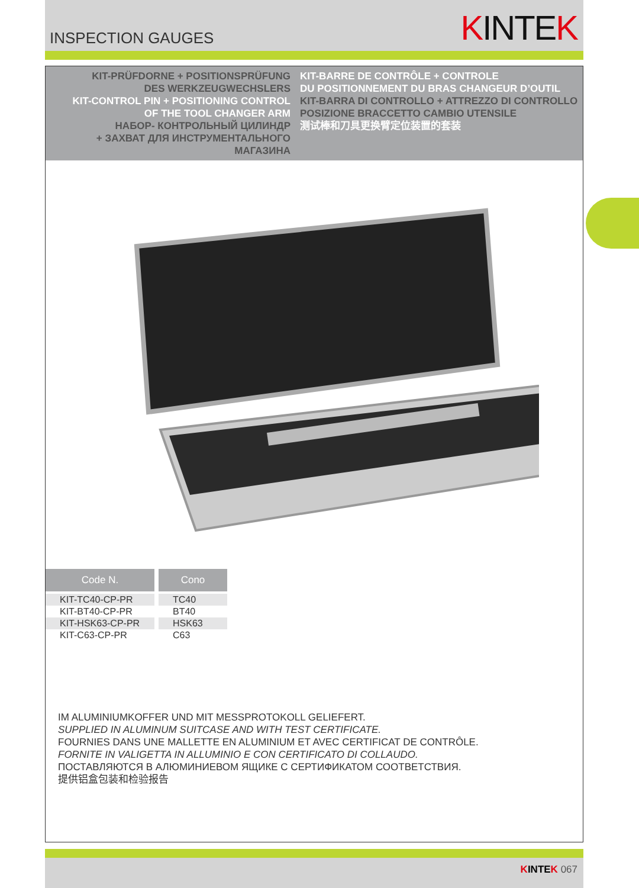INSPECTION GAUGES
KINTEK
KIT-PRÜFDORNE + POSITIONSPRÜFUNG
DES WERKZEUGWECHSLERS
KIT-CONTROL PIN + POSITIONING CONTROL
OF THE TOOL CHANGER ARM
НАБОР- КОНТРОЛЬНЫЙ ЦИЛИНДР
+ ЗАХВАТ ДЛЯ ИНСТРУМЕНТАЛЬНОГО МАГАЗИНА
KIT-BARRE DE CONTRÔLE + CONTROLE
DU POSITIONNEMENT DU BRAS CHANGEUR D’OUTIL
KIT-BARRA DI CONTROLLO + ATTREZZO DI CONTROLLO
POSIZIONE BRACCETTO CAMBIO UTENSILE
测试棒和刀具更换臂定位装置的套装
| Code N. | Cono |
| --- | --- |
| KIT-TC40-CP-PR | TC40 |
| KIT-BT40-CP-PR | BT40 |
| KIT-HSK63-CP-PR | HSK63 |
| KIT-C63-CP-PR | C63 |
IM ALUMINIUMKOFFER UND MIT MESSPROTOKOLL GELIEFERT.
SUPPLIED IN ALUMINUM SUITCASE AND WITH TEST CERTIFICATE.
FOURNIES DANS UNE MALLETTE EN ALUMINIUM ET AVEC CERTIFICAT DE CONTRÔLE.
FORNITE IN VALIGETTA IN ALLUMINIO E CON CERTIFICATO DI COLLAUDO.
ПОСТАВЛЯЮТСЯ В АЛЮМИНИЕВОМ ЯЩИКЕ С СЕРТИФИКАТОМ СООТВЕТСТВИЯ.
提供铝盒包装和检验报告
KINTEK 067